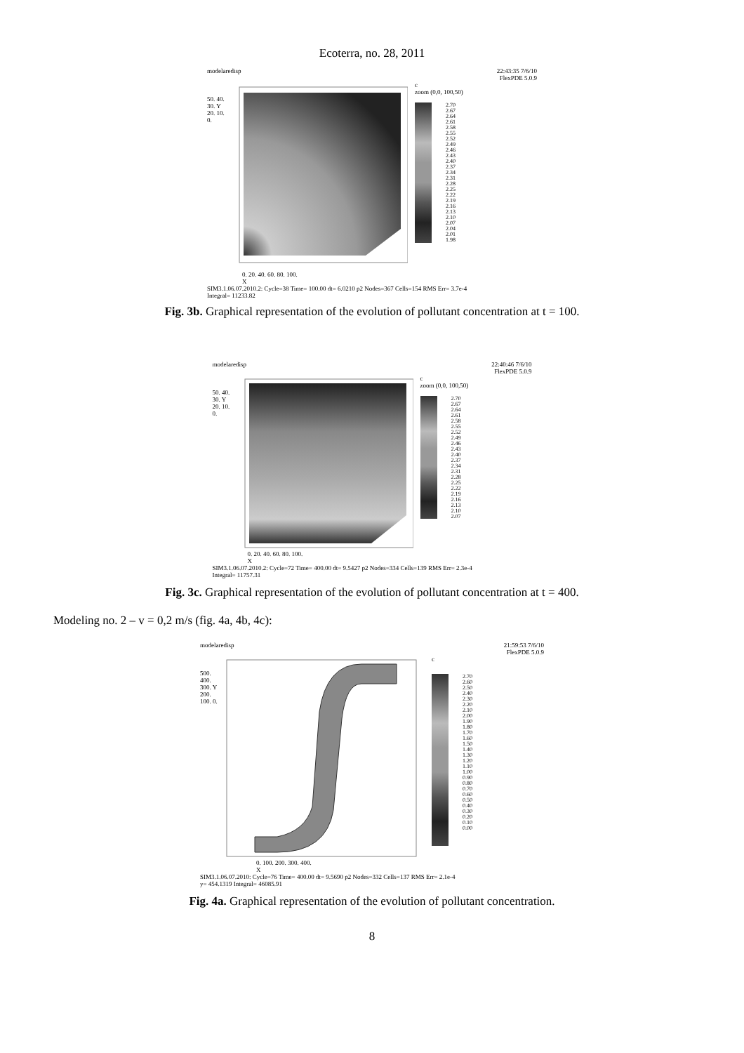Ecoterra, no. 28, 2011
modelaredisp 22:43:35 7/6/10
FlexPDE 5.0.9
50. 40. 30. Y 20. 10. 0.
c
zoom (0,0, 100,50)
2.70
2.67
2.64
2.61
2.58
2.55
2.52
2.49
2.46
2.43
2.40
2.37
2.34
2.31
2.28
2.25
2.22
2.19
2.16
2.13
2.10
2.07
2.04
2.01
1.98
0. 20. 40. 60. 80. 100.
X
SIM3.1.06.07.2010.2: Cycle=38 Time= 100.00 dt= 6.0210 p2 Nodes=367 Cells=154 RMS Err= 3.7e-4
Integral= 11233.82
Fig. 3b. Graphical representation of the evolution of pollutant concentration at t = 100.
modelaredisp 22:40:46 7/6/10
FlexPDE 5.0.9
50. 40. 30. Y 20. 10. 0.
c
zoom (0,0, 100,50)
2.70
2.67
2.64
2.61
2.58
2.55
2.52
2.49
2.46
2.43
2.40
2.37
2.34
2.31
2.28
2.25
2.22
2.19
2.16
2.13
2.10
2.07
0. 20. 40. 60. 80. 100.
X
SIM3.1.06.07.2010.2: Cycle=72 Time= 400.00 dt= 9.5427 p2 Nodes=334 Cells=139 RMS Err= 2.3e-4
Integral= 11757.31
Fig. 3c. Graphical representation of the evolution of pollutant concentration at t = 400.
Modeling no. 2 – v = 0,2 m/s (fig. 4a, 4b, 4c):
modelaredisp 21:59:53 7/6/10
FlexPDE 5.0.9
500. 400. 300. Y 200. 100. 0.
c
2.70
2.60
2.50
2.40
2.30
2.20
2.10
2.00
1.90
1.80
1.70
1.60
1.50
1.40
1.30
1.20
1.10
1.00
0.90
0.80
0.70
0.60
0.50
0.40
0.30
0.20
0.10
0.00
0. 100. 200. 300. 400.
X
SIM3.1.06.07.2010: Cycle=76 Time= 400.00 dt= 9.5690 p2 Nodes=332 Cells=137 RMS Err= 2.1e-4
y= 454.1319 Integral= 46085.91
Fig. 4a. Graphical representation of the evolution of pollutant concentration.
8